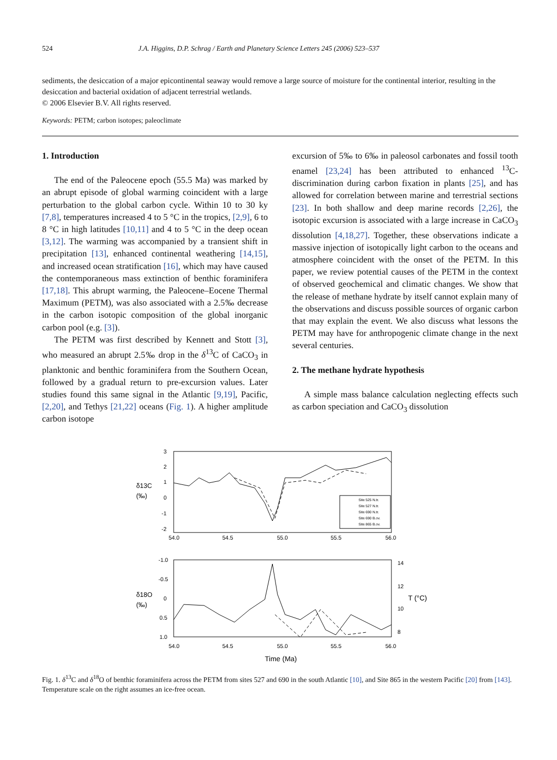524 J.A. Higgins, D.P. Schrag / Earth and Planetary Science Letters 245 (2006) 523–537
sediments, the desiccation of a major epicontinental seaway would remove a large source of moisture for the continental interior, resulting in the desiccation and bacterial oxidation of adjacent terrestrial wetlands.
© 2006 Elsevier B.V. All rights reserved.
Keywords: PETM; carbon isotopes; paleoclimate
1. Introduction
The end of the Paleocene epoch (55.5 Ma) was marked by an abrupt episode of global warming coincident with a large perturbation to the global carbon cycle. Within 10 to 30 ky [7,8], temperatures increased 4 to 5 °C in the tropics, [2,9], 6 to 8 °C in high latitudes [10,11] and 4 to 5 °C in the deep ocean [3,12]. The warming was accompanied by a transient shift in precipitation [13], enhanced continental weathering [14,15], and increased ocean stratification [16], which may have caused the contemporaneous mass extinction of benthic foraminifera [17,18]. This abrupt warming, the Paleocene–Eocene Thermal Maximum (PETM), was also associated with a 2.5‰ decrease in the carbon isotopic composition of the global inorganic carbon pool (e.g. [3]).
The PETM was first described by Kennett and Stott [3], who measured an abrupt 2.5‰ drop in the δ<sup>13</sup>C of CaCO<sub>3</sub> in planktonic and benthic foraminifera from the Southern Ocean, followed by a gradual return to pre-excursion values. Later studies found this same signal in the Atlantic [9,19], Pacific, [2,20], and Tethys [21,22] oceans (Fig. 1). A higher amplitude carbon isotope
excursion of 5‰ to 6‰ in paleosol carbonates and fossil tooth enamel [23,24] has been attributed to enhanced <sup>13</sup>C-discrimination during carbon fixation in plants [25], and has allowed for correlation between marine and terrestrial sections [23]. In both shallow and deep marine records [2,26], the isotopic excursion is associated with a large increase in CaCO<sub>3</sub> dissolution [4,18,27]. Together, these observations indicate a massive injection of isotopically light carbon to the oceans and atmosphere coincident with the onset of the PETM. In this paper, we review potential causes of the PETM in the context of observed geochemical and climatic changes. We show that the release of methane hydrate by itself cannot explain many of the observations and discuss possible sources of organic carbon that may explain the event. We also discuss what lessons the PETM may have for anthropogenic climate change in the next several centuries.
2. The methane hydrate hypothesis
A simple mass balance calculation neglecting effects such as carbon speciation and CaCO<sub>3</sub> dissolution
δ13C
(‰)
3
2
1
0
-1
-2
54.0
54.5
55.0
55.5
56.0
Site 525 N.tr.
Site 527 N.tr.
Site 690 N.tr.
Site 690 B.ov.
Site 865 B.ov.
δ18O
(‰)
-1.0
-0.5
0
0.5
1.0
14
12
10
8
T (°C)
54.0
54.5
55.0
55.5
56.0
Time (Ma)
Fig. 1. δ<sup>13</sup>C and δ<sup>18</sup>O of benthic foraminifera across the PETM from sites 527 and 690 in the south Atlantic [10], and Site 865 in the western Pacific [20] from [143]. Temperature scale on the right assumes an ice-free ocean.